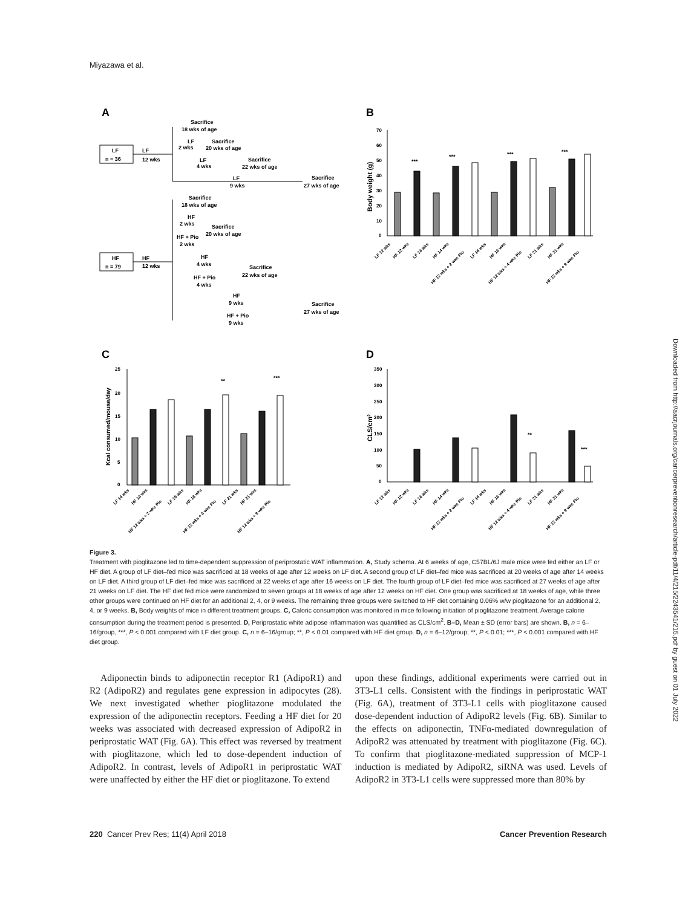Miyazawa et al.
A
LF
n = 36
LF
12 wks
Sacrifice
18 wks of age
LF
2 wks
Sacrifice
20 wks of age
LF
4 wks
Sacrifice
22 wks of age
LF
9 wks
Sacrifice
27 wks of age
HF
n = 79
HF
12 wks
Sacrifice
18 wks of age
HF
2 wks
Sacrifice
20 wks of age
HF + Pio
2 wks
HF
4 wks
Sacrifice
22 wks of age
HF + Pio
4 wks
HF
9 wks
Sacrifice
27 wks of age
HF + Pio
9 wks
B
70
60
50
40
30
20
10
0
Body weight (g)
***
***
***
***
LF 12 wks
HF 12 wks
LF 14 wks
HF 14 wks
HF 12 wks + 2 wks Pio
LF 16 wks
HF 16 wks
HF 12 wks + 4 wks Pio
LF 21 wks
HF 21 wks
HF 12 wks + 9 wks Pio
C
25
20
15
10
5
0
Kcal consumed/mouse/day
**
***
LF 14 wks
HF 14 wks
HF 12 wks + 2 wks Pio
LF 16 wks
HF 16 wks
HF 12 wks + 4 wks Pio
LF 21 wks
HF 21 wks
HF 12 wks + 9 wks Pio
D
350
300
250
200
150
100
50
0
CLS/cm2
**
***
LF 12 wks
HF 12 wks
LF 14 wks
HF 14 wks
HF 12 wks + 2 wks Pio
LF 16 wks
HF 16 wks
HF 12 wks + 4 wks Pio
LF 21 wks
HF 21 wks
HF 12 wks + 9 wks Pio
Figure 3.
Treatment with pioglitazone led to time-dependent suppression of periprostatic WAT inflammation. A, Study schema. At 6 weeks of age, C57BL/6J male mice were fed either an LF or HF diet. A group of LF diet–fed mice was sacrificed at 18 weeks of age after 12 weeks on LF diet. A second group of LF diet–fed mice was sacrificed at 20 weeks of age after 14 weeks on LF diet. A third group of LF diet–fed mice was sacrificed at 22 weeks of age after 16 weeks on LF diet. The fourth group of LF diet–fed mice was sacrificed at 27 weeks of age after 21 weeks on LF diet. The HF diet fed mice were randomized to seven groups at 18 weeks of age after 12 weeks on HF diet. One group was sacrificed at 18 weeks of age, while three other groups were continued on HF diet for an additional 2, 4, or 9 weeks. The remaining three groups were switched to HF diet containing 0.06% w/w pioglitazone for an additional 2, 4, or 9 weeks. B, Body weights of mice in different treatment groups. C, Caloric consumption was monitored in mice following initiation of pioglitazone treatment. Average calorie consumption during the treatment period is presented. D, Periprostatic white adipose inflammation was quantified as CLS/cm<sup>2</sup>. B–D, Mean ± SD (error bars) are shown. B, n = 6–16/group, ***, P < 0.001 compared with LF diet group. C, n = 6–16/group; **, P < 0.01 compared with HF diet group. D, n = 6–12/group; **, P < 0.01; ***, P < 0.001 compared with HF diet group.
Adiponectin binds to adiponectin receptor R1 (AdipoR1) and R2 (AdipoR2) and regulates gene expression in adipocytes (28). We next investigated whether pioglitazone modulated the expression of the adiponectin receptors. Feeding a HF diet for 20 weeks was associated with decreased expression of AdipoR2 in periprostatic WAT (Fig. 6A). This effect was reversed by treatment with pioglitazone, which led to dose-dependent induction of AdipoR2. In contrast, levels of AdipoR1 in periprostatic WAT were unaffected by either the HF diet or pioglitazone. To extend
upon these findings, additional experiments were carried out in 3T3-L1 cells. Consistent with the findings in periprostatic WAT (Fig. 6A), treatment of 3T3-L1 cells with pioglitazone caused dose-dependent induction of AdipoR2 levels (Fig. 6B). Similar to the effects on adiponectin, TNFα-mediated downregulation of AdipoR2 was attenuated by treatment with pioglitazone (Fig. 6C). To confirm that pioglitazone-mediated suppression of MCP-1 induction is mediated by AdipoR2, siRNA was used. Levels of AdipoR2 in 3T3-L1 cells were suppressed more than 80% by
220 Cancer Prev Res; 11(4) April 2018 Cancer Prevention Research
Downloaded from http://aacrjournals.org/cancerpreventionresearch/article-pdf/11/4/215/2243541/215.pdf by guest on 01 July 2022